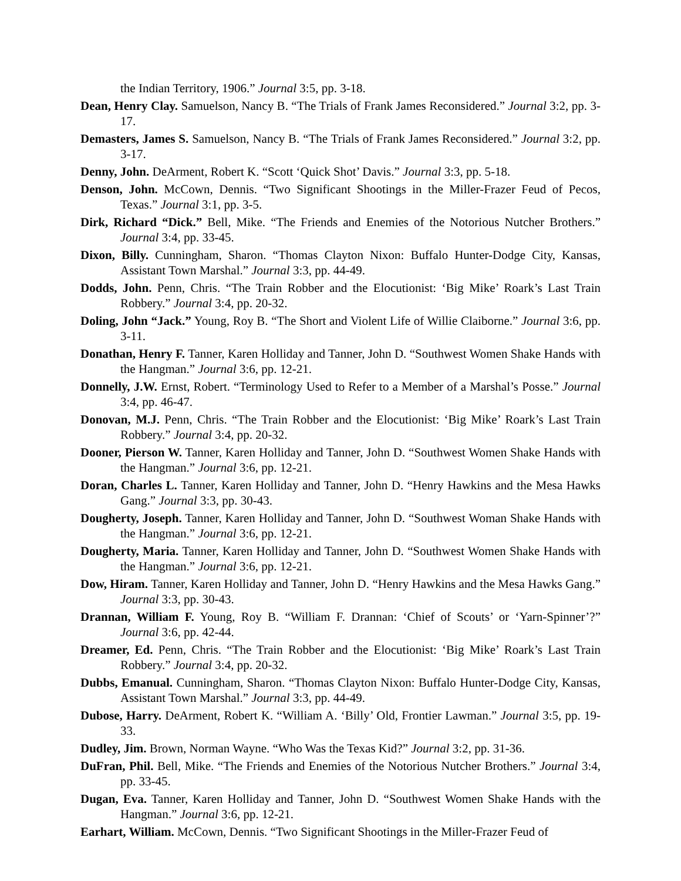the Indian Territory, 1906.” Journal 3:5, pp. 3-18.
Dean, Henry Clay. Samuelson, Nancy B. “The Trials of Frank James Reconsidered.” Journal 3:2, pp. 3-17.
Demasters, James S. Samuelson, Nancy B. “The Trials of Frank James Reconsidered.” Journal 3:2, pp. 3-17.
Denny, John. DeArment, Robert K. “Scott ‘Quick Shot’ Davis.” Journal 3:3, pp. 5-18.
Denson, John. McCown, Dennis. “Two Significant Shootings in the Miller-Frazer Feud of Pecos, Texas.” Journal 3:1, pp. 3-5.
Dirk, Richard “Dick.” Bell, Mike. “The Friends and Enemies of the Notorious Nutcher Brothers.” Journal 3:4, pp. 33-45.
Dixon, Billy. Cunningham, Sharon. “Thomas Clayton Nixon: Buffalo Hunter-Dodge City, Kansas, Assistant Town Marshal.” Journal 3:3, pp. 44-49.
Dodds, John. Penn, Chris. “The Train Robber and the Elocutionist: ‘Big Mike’ Roark’s Last Train Robbery.” Journal 3:4, pp. 20-32.
Doling, John “Jack.” Young, Roy B. “The Short and Violent Life of Willie Claiborne.” Journal 3:6, pp. 3-11.
Donathan, Henry F. Tanner, Karen Holliday and Tanner, John D. “Southwest Women Shake Hands with the Hangman.” Journal 3:6, pp. 12-21.
Donnelly, J.W. Ernst, Robert. “Terminology Used to Refer to a Member of a Marshal’s Posse.” Journal 3:4, pp. 46-47.
Donovan, M.J. Penn, Chris. “The Train Robber and the Elocutionist: ‘Big Mike’ Roark’s Last Train Robbery.” Journal 3:4, pp. 20-32.
Dooner, Pierson W. Tanner, Karen Holliday and Tanner, John D. “Southwest Women Shake Hands with the Hangman.” Journal 3:6, pp. 12-21.
Doran, Charles L. Tanner, Karen Holliday and Tanner, John D. “Henry Hawkins and the Mesa Hawks Gang.” Journal 3:3, pp. 30-43.
Dougherty, Joseph. Tanner, Karen Holliday and Tanner, John D. “Southwest Woman Shake Hands with the Hangman.” Journal 3:6, pp. 12-21.
Dougherty, Maria. Tanner, Karen Holliday and Tanner, John D. “Southwest Women Shake Hands with the Hangman.” Journal 3:6, pp. 12-21.
Dow, Hiram. Tanner, Karen Holliday and Tanner, John D. “Henry Hawkins and the Mesa Hawks Gang.” Journal 3:3, pp. 30-43.
Drannan, William F. Young, Roy B. “William F. Drannan: ‘Chief of Scouts’ or ‘Yarn-Spinner’?” Journal 3:6, pp. 42-44.
Dreamer, Ed. Penn, Chris. “The Train Robber and the Elocutionist: ‘Big Mike’ Roark’s Last Train Robbery.” Journal 3:4, pp. 20-32.
Dubbs, Emanual. Cunningham, Sharon. “Thomas Clayton Nixon: Buffalo Hunter-Dodge City, Kansas, Assistant Town Marshal.” Journal 3:3, pp. 44-49.
Dubose, Harry. DeArment, Robert K. “William A. ‘Billy’ Old, Frontier Lawman.” Journal 3:5, pp. 19-33.
Dudley, Jim. Brown, Norman Wayne. “Who Was the Texas Kid?” Journal 3:2, pp. 31-36.
DuFran, Phil. Bell, Mike. “The Friends and Enemies of the Notorious Nutcher Brothers.” Journal 3:4, pp. 33-45.
Dugan, Eva. Tanner, Karen Holliday and Tanner, John D. “Southwest Women Shake Hands with the Hangman.” Journal 3:6, pp. 12-21.
Earhart, William. McCown, Dennis. “Two Significant Shootings in the Miller-Frazer Feud of